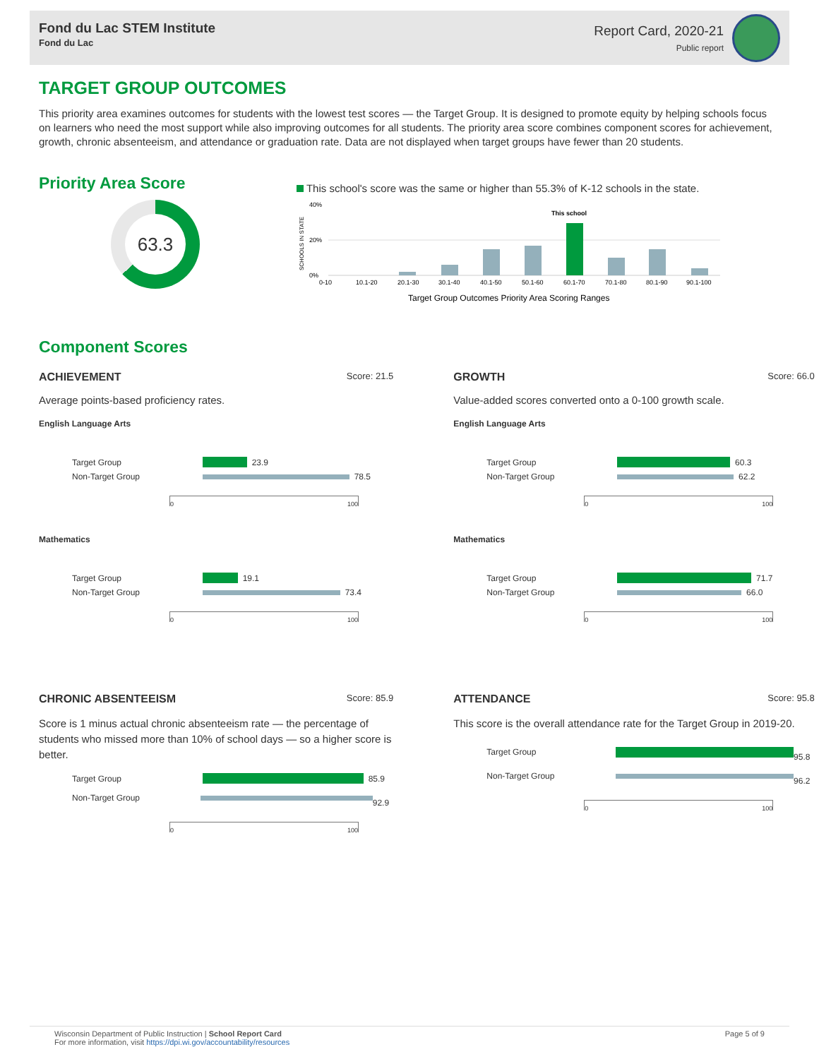Fond du Lac STEM Institute
Fond du Lac
Report Card, 2020-21
Public report
TARGET GROUP OUTCOMES
This priority area examines outcomes for students with the lowest test scores — the Target Group. It is designed to promote equity by helping schools focus on learners who need the most support while also improving outcomes for all students. The priority area score combines component scores for achievement, growth, chronic absenteeism, and attendance or graduation rate. Data are not displayed when target groups have fewer than 20 students.
Priority Area Score
63.3
This school's score was the same or higher than 55.3% of K-12 schools in the state.
40%
20%
0%
SCHOOLS IN STATE
This school
0-10
10.1-20
20.1-30
30.1-40
40.1-50
50.1-60
60.1-70
70.1-80
80.1-90
90.1-100
Target Group Outcomes Priority Area Scoring Ranges
Component Scores
ACHIEVEMENT Score: 21.5
Average points-based proficiency rates.
English Language Arts
Target Group 23.9
Non-Target Group 78.5
0 100
Mathematics
Target Group 19.1
Non-Target Group 73.4
0 100
GROWTH Score: 66.0
Value-added scores converted onto a 0-100 growth scale.
English Language Arts
Target Group 60.3
Non-Target Group 62.2
0 100
Mathematics
Target Group 71.7
Non-Target Group 66.0
0 100
CHRONIC ABSENTEEISM Score: 85.9
Score is 1 minus actual chronic absenteeism rate — the percentage of students who missed more than 10% of school days — so a higher score is better.
Target Group 85.9
Non-Target Group 92.9
0 100
ATTENDANCE Score: 95.8
This score is the overall attendance rate for the Target Group in 2019-20.
Target Group 95.8
Non-Target Group 96.2
0 100
Wisconsin Department of Public Instruction | School Report Card
For more information, visit https://dpi.wi.gov/accountability/resources
Page 5 of 9